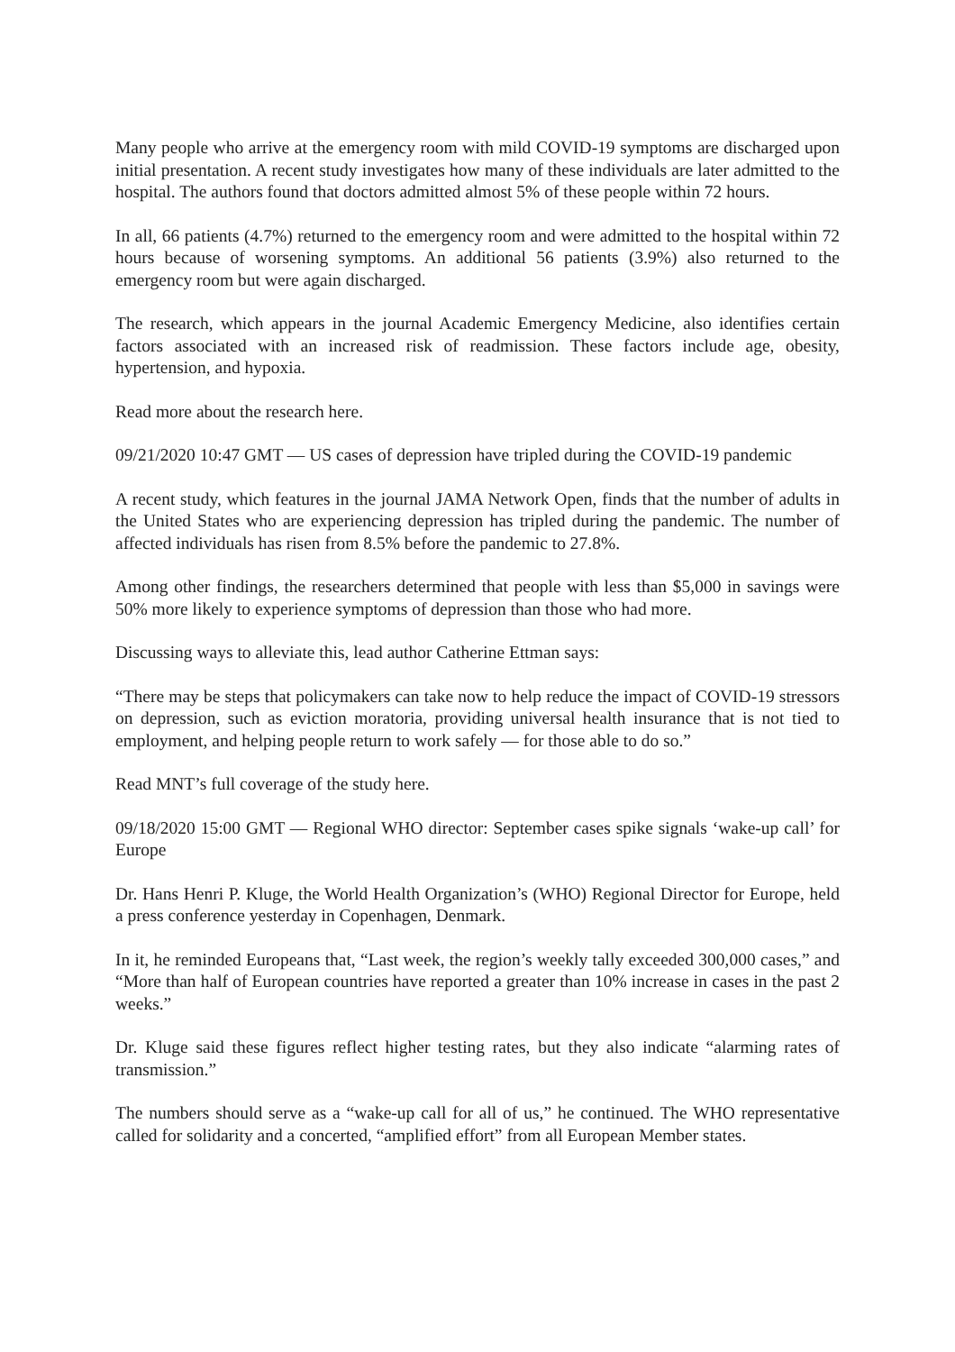Many people who arrive at the emergency room with mild COVID-19 symptoms are discharged upon initial presentation. A recent study investigates how many of these individuals are later admitted to the hospital. The authors found that doctors admitted almost 5% of these people within 72 hours.
In all, 66 patients (4.7%) returned to the emergency room and were admitted to the hospital within 72 hours because of worsening symptoms. An additional 56 patients (3.9%) also returned to the emergency room but were again discharged.
The research, which appears in the journal Academic Emergency Medicine, also identifies certain factors associated with an increased risk of readmission. These factors include age, obesity, hypertension, and hypoxia.
Read more about the research here.
09/21/2020 10:47 GMT — US cases of depression have tripled during the COVID-19 pandemic
A recent study, which features in the journal JAMA Network Open, finds that the number of adults in the United States who are experiencing depression has tripled during the pandemic. The number of affected individuals has risen from 8.5% before the pandemic to 27.8%.
Among other findings, the researchers determined that people with less than $5,000 in savings were 50% more likely to experience symptoms of depression than those who had more.
Discussing ways to alleviate this, lead author Catherine Ettman says:
“There may be steps that policymakers can take now to help reduce the impact of COVID-19 stressors on depression, such as eviction moratoria, providing universal health insurance that is not tied to employment, and helping people return to work safely — for those able to do so.”
Read MNT’s full coverage of the study here.
09/18/2020 15:00 GMT — Regional WHO director: September cases spike signals ‘wake-up call’ for Europe
Dr. Hans Henri P. Kluge, the World Health Organization’s (WHO) Regional Director for Europe, held a press conference yesterday in Copenhagen, Denmark.
In it, he reminded Europeans that, “Last week, the region’s weekly tally exceeded 300,000 cases,” and “More than half of European countries have reported a greater than 10% increase in cases in the past 2 weeks.”
Dr. Kluge said these figures reflect higher testing rates, but they also indicate “alarming rates of transmission.”
The numbers should serve as a “wake-up call for all of us,” he continued. The WHO representative called for solidarity and a concerted, “amplified effort” from all European Member states.